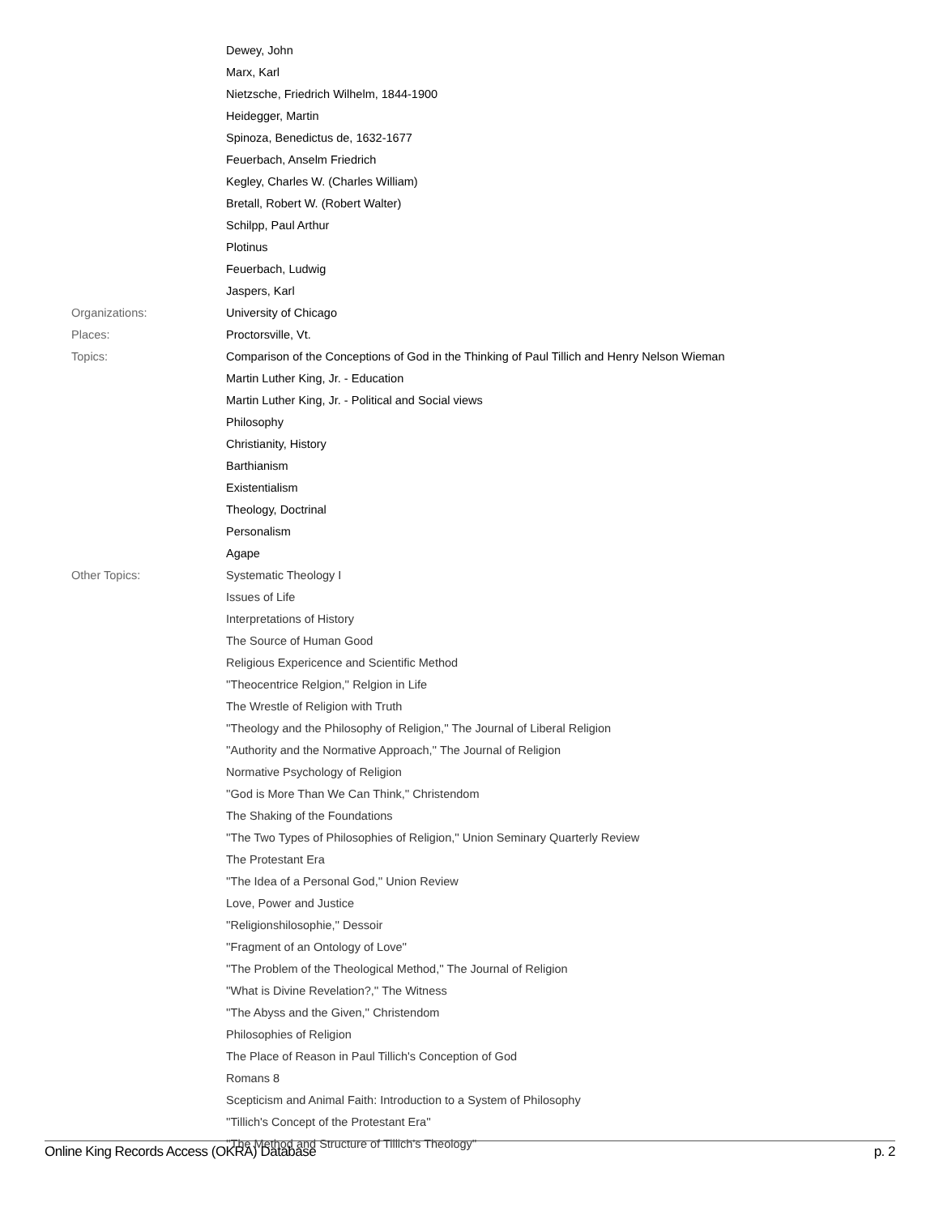| | Dewey, John |
| | Marx, Karl |
| | Nietzsche, Friedrich Wilhelm, 1844-1900 |
| | Heidegger, Martin |
| | Spinoza, Benedictus de, 1632-1677 |
| | Feuerbach, Anselm Friedrich |
| | Kegley, Charles W. (Charles William) |
| | Bretall, Robert W. (Robert Walter) |
| | Schilpp, Paul Arthur |
| | Plotinus |
| | Feuerbach, Ludwig |
| | Jaspers, Karl |
| Organizations: | University of Chicago |
| Places: | Proctorsville, Vt. |
| Topics: | Comparison of the Conceptions of God in the Thinking of Paul Tillich and Henry Nelson Wieman |
| | Martin Luther King, Jr. - Education |
| | Martin Luther King, Jr. - Political and Social views |
| | Philosophy |
| | Christianity, History |
| | Barthianism |
| | Existentialism |
| | Theology, Doctrinal |
| | Personalism |
| | Agape |
| Other Topics: | Systematic Theology I |
| | Issues of Life |
| | Interpretations of History |
| | The Source of Human Good |
| | Religious Expericence and Scientific Method |
| | ''Theocentrice Relgion,'' Relgion in Life |
| | The Wrestle of Religion with Truth |
| | ''Theology and the Philosophy of Religion,'' The Journal of Liberal Religion |
| | ''Authority and the Normative Approach,'' The Journal of Religion |
| | Normative Psychology of Religion |
| | ''God is More Than We Can Think,'' Christendom |
| | The Shaking of the Foundations |
| | ''The Two Types of Philosophies of Religion,'' Union Seminary Quarterly Review |
| | The Protestant Era |
| | ''The Idea of a Personal God,'' Union Review |
| | Love, Power and Justice |
| | ''Religionshilosophie,'' Dessoir |
| | ''Fragment of an Ontology of Love'' |
| | ''The Problem of the Theological Method,'' The Journal of Religion |
| | ''What is Divine Revelation?,'' The Witness |
| | ''The Abyss and the Given,'' Christendom |
| | Philosophies of Religion |
| | The Place of Reason in Paul Tillich's Conception of God |
| | Romans 8 |
| | Scepticism and Animal Faith: Introduction to a System of Philosophy |
| | ''Tillich's Concept of the Protestant Era'' |
| | ''The Method and Structure of Tillich's Theology'' |
Online King Records Access (OKRA) Database p. 2